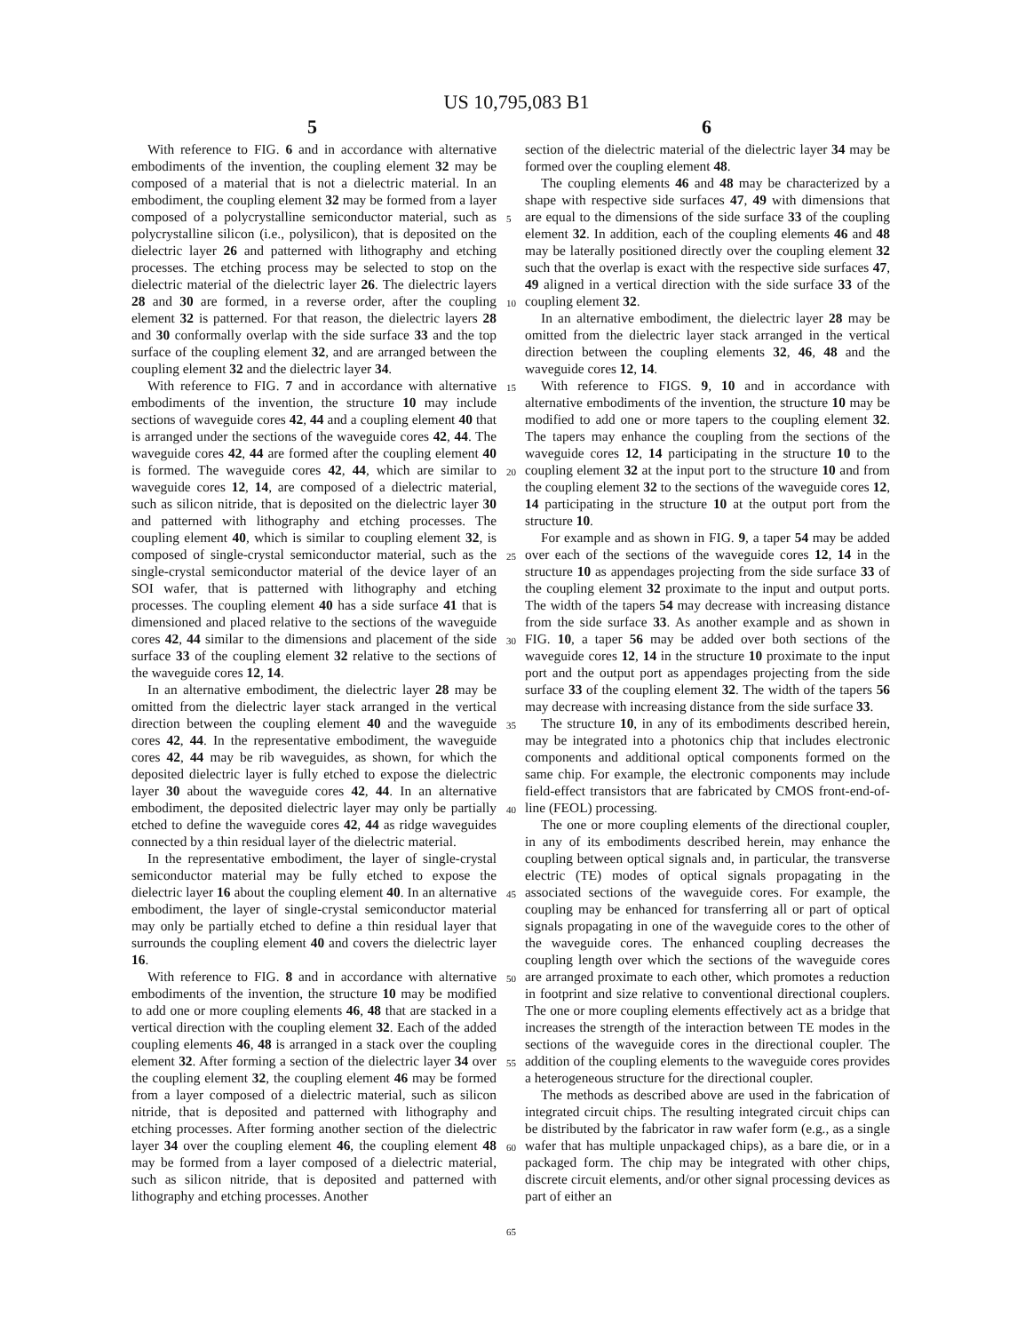US 10,795,083 B1
5 6
With reference to FIG. 6 and in accordance with alternative embodiments of the invention, the coupling element 32 may be composed of a material that is not a dielectric material. In an embodiment, the coupling element 32 may be formed from a layer composed of a polycrystalline semiconductor material, such as polycrystalline silicon (i.e., polysilicon), that is deposited on the dielectric layer 26 and patterned with lithography and etching processes. The etching process may be selected to stop on the dielectric material of the dielectric layer 26. The dielectric layers 28 and 30 are formed, in a reverse order, after the coupling element 32 is patterned. For that reason, the dielectric layers 28 and 30 conformally overlap with the side surface 33 and the top surface of the coupling element 32, and are arranged between the coupling element 32 and the dielectric layer 34.
With reference to FIG. 7 and in accordance with alternative embodiments of the invention, the structure 10 may include sections of waveguide cores 42, 44 and a coupling element 40 that is arranged under the sections of the waveguide cores 42, 44. The waveguide cores 42, 44 are formed after the coupling element 40 is formed. The waveguide cores 42, 44, which are similar to waveguide cores 12, 14, are composed of a dielectric material, such as silicon nitride, that is deposited on the dielectric layer 30 and patterned with lithography and etching processes. The coupling element 40, which is similar to coupling element 32, is composed of single-crystal semiconductor material, such as the single-crystal semiconductor material of the device layer of an SOI wafer, that is patterned with lithography and etching processes. The coupling element 40 has a side surface 41 that is dimensioned and placed relative to the sections of the waveguide cores 42, 44 similar to the dimensions and placement of the side surface 33 of the coupling element 32 relative to the sections of the waveguide cores 12, 14.
In an alternative embodiment, the dielectric layer 28 may be omitted from the dielectric layer stack arranged in the vertical direction between the coupling element 40 and the waveguide cores 42, 44. In the representative embodiment, the waveguide cores 42, 44 may be rib waveguides, as shown, for which the deposited dielectric layer is fully etched to expose the dielectric layer 30 about the waveguide cores 42, 44. In an alternative embodiment, the deposited dielectric layer may only be partially etched to define the waveguide cores 42, 44 as ridge waveguides connected by a thin residual layer of the dielectric material.
In the representative embodiment, the layer of single-crystal semiconductor material may be fully etched to expose the dielectric layer 16 about the coupling element 40. In an alternative embodiment, the layer of single-crystal semiconductor material may only be partially etched to define a thin residual layer that surrounds the coupling element 40 and covers the dielectric layer 16.
With reference to FIG. 8 and in accordance with alternative embodiments of the invention, the structure 10 may be modified to add one or more coupling elements 46, 48 that are stacked in a vertical direction with the coupling element 32. Each of the added coupling elements 46, 48 is arranged in a stack over the coupling element 32. After forming a section of the dielectric layer 34 over the coupling element 32, the coupling element 46 may be formed from a layer composed of a dielectric material, such as silicon nitride, that is deposited and patterned with lithography and etching processes. After forming another section of the dielectric layer 34 over the coupling element 46, the coupling element 48 may be formed from a layer composed of a dielectric material, such as silicon nitride, that is deposited and patterned with lithography and etching processes. Another
section of the dielectric material of the dielectric layer 34 may be formed over the coupling element 48.
The coupling elements 46 and 48 may be characterized by a shape with respective side surfaces 47, 49 with dimensions that are equal to the dimensions of the side surface 33 of the coupling element 32. In addition, each of the coupling elements 46 and 48 may be laterally positioned directly over the coupling element 32 such that the overlap is exact with the respective side surfaces 47, 49 aligned in a vertical direction with the side surface 33 of the coupling element 32.
In an alternative embodiment, the dielectric layer 28 may be omitted from the dielectric layer stack arranged in the vertical direction between the coupling elements 32, 46, 48 and the waveguide cores 12, 14.
With reference to FIGS. 9, 10 and in accordance with alternative embodiments of the invention, the structure 10 may be modified to add one or more tapers to the coupling element 32. The tapers may enhance the coupling from the sections of the waveguide cores 12, 14 participating in the structure 10 to the coupling element 32 at the input port to the structure 10 and from the coupling element 32 to the sections of the waveguide cores 12, 14 participating in the structure 10 at the output port from the structure 10.
For example and as shown in FIG. 9, a taper 54 may be added over each of the sections of the waveguide cores 12, 14 in the structure 10 as appendages projecting from the side surface 33 of the coupling element 32 proximate to the input and output ports. The width of the tapers 54 may decrease with increasing distance from the side surface 33. As another example and as shown in FIG. 10, a taper 56 may be added over both sections of the waveguide cores 12, 14 in the structure 10 proximate to the input port and the output port as appendages projecting from the side surface 33 of the coupling element 32. The width of the tapers 56 may decrease with increasing distance from the side surface 33.
The structure 10, in any of its embodiments described herein, may be integrated into a photonics chip that includes electronic components and additional optical components formed on the same chip. For example, the electronic components may include field-effect transistors that are fabricated by CMOS front-end-of-line (FEOL) processing.
The one or more coupling elements of the directional coupler, in any of its embodiments described herein, may enhance the coupling between optical signals and, in particular, the transverse electric (TE) modes of optical signals propagating in the associated sections of the waveguide cores. For example, the coupling may be enhanced for transferring all or part of optical signals propagating in one of the waveguide cores to the other of the waveguide cores. The enhanced coupling decreases the coupling length over which the sections of the waveguide cores are arranged proximate to each other, which promotes a reduction in footprint and size relative to conventional directional couplers. The one or more coupling elements effectively act as a bridge that increases the strength of the interaction between TE modes in the sections of the waveguide cores in the directional coupler. The addition of the coupling elements to the waveguide cores provides a heterogeneous structure for the directional coupler.
The methods as described above are used in the fabrication of integrated circuit chips. The resulting integrated circuit chips can be distributed by the fabricator in raw wafer form (e.g., as a single wafer that has multiple unpackaged chips), as a bare die, or in a packaged form. The chip may be integrated with other chips, discrete circuit elements, and/or other signal processing devices as part of either an
5
10
15
20
25
30
35
40
45
50
55
60
65